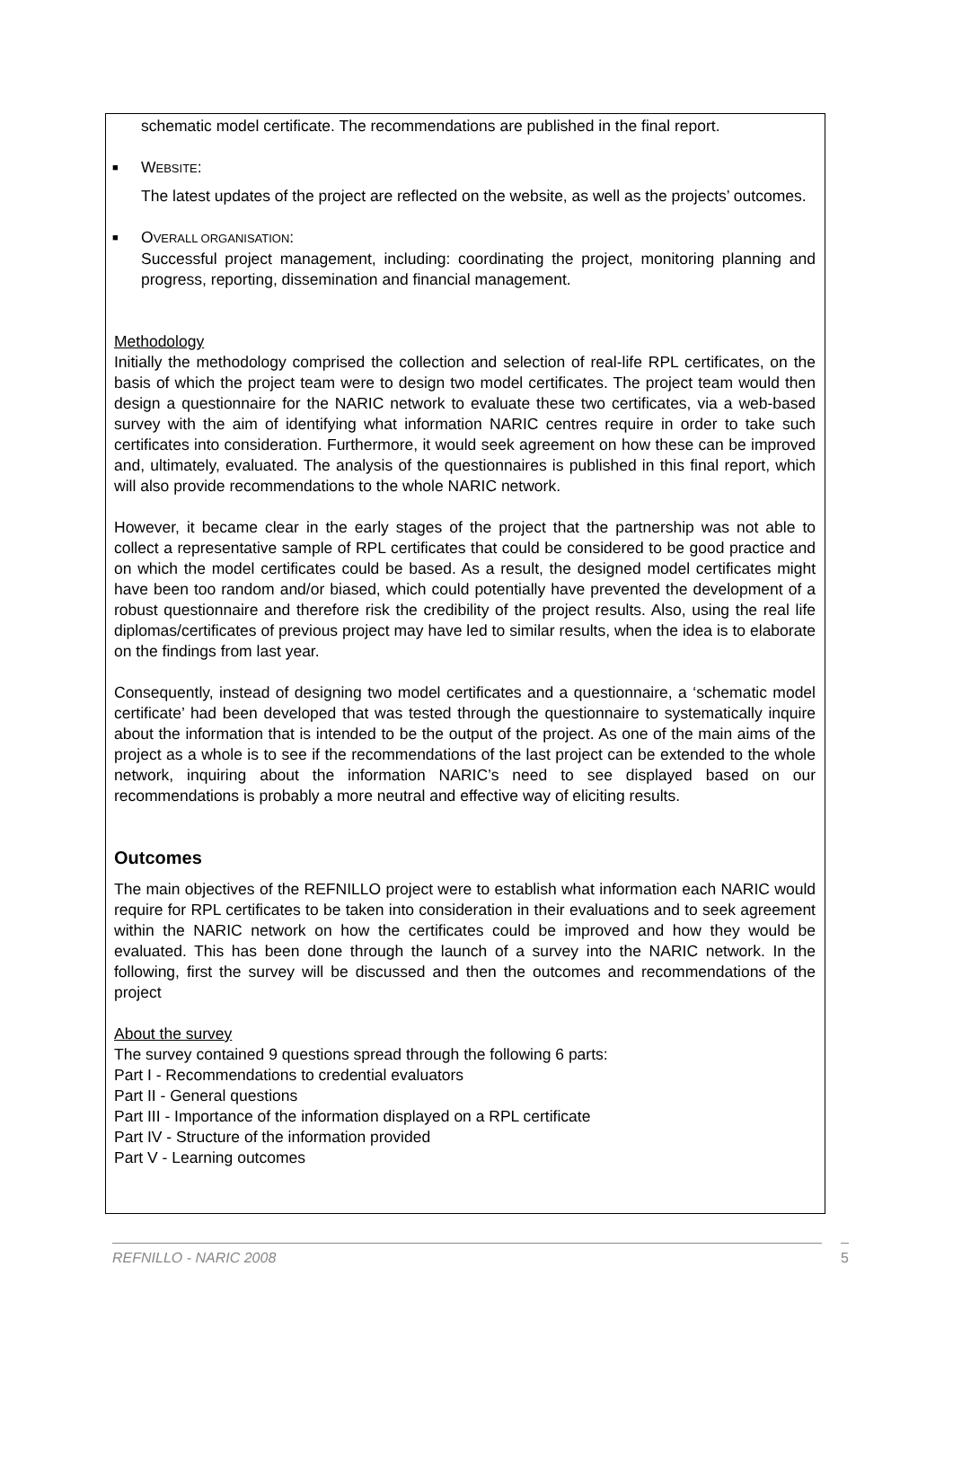schematic model certificate. The recommendations are published in the final report.
■ WEBSITE:
The latest updates of the project are reflected on the website, as well as the projects’ outcomes.
■ OVERALL ORGANISATION:
Successful project management, including: coordinating the project, monitoring planning and progress, reporting, dissemination and financial management.
Methodology
Initially the methodology comprised the collection and selection of real-life RPL certificates, on the basis of which the project team were to design two model certificates. The project team would then design a questionnaire for the NARIC network to evaluate these two certificates, via a web-based survey with the aim of identifying what information NARIC centres require in order to take such certificates into consideration. Furthermore, it would seek agreement on how these can be improved and, ultimately, evaluated. The analysis of the questionnaires is published in this final report, which will also provide recommendations to the whole NARIC network.
However, it became clear in the early stages of the project that the partnership was not able to collect a representative sample of RPL certificates that could be considered to be good practice and on which the model certificates could be based. As a result, the designed model certificates might have been too random and/or biased, which could potentially have prevented the development of a robust questionnaire and therefore risk the credibility of the project results. Also, using the real life diplomas/certificates of previous project may have led to similar results, when the idea is to elaborate on the findings from last year.
Consequently, instead of designing two model certificates and a questionnaire, a ‘schematic model certificate’ had been developed that was tested through the questionnaire to systematically inquire about the information that is intended to be the output of the project. As one of the main aims of the project as a whole is to see if the recommendations of the last project can be extended to the whole network, inquiring about the information NARIC’s need to see displayed based on our recommendations is probably a more neutral and effective way of eliciting results.
Outcomes
The main objectives of the REFNILLO project were to establish what information each NARIC would require for RPL certificates to be taken into consideration in their evaluations and to seek agreement within the NARIC network on how the certificates could be improved and how they would be evaluated. This has been done through the launch of a survey into the NARIC network. In the following, first the survey will be discussed and then the outcomes and recommendations of the project
About the survey
The survey contained 9 questions spread through the following 6 parts:
Part I - Recommendations to credential evaluators
Part II - General questions
Part III - Importance of the information displayed on a RPL certificate
Part IV - Structure of the information provided
Part V - Learning outcomes
REFNILLO - NARIC 2008 5